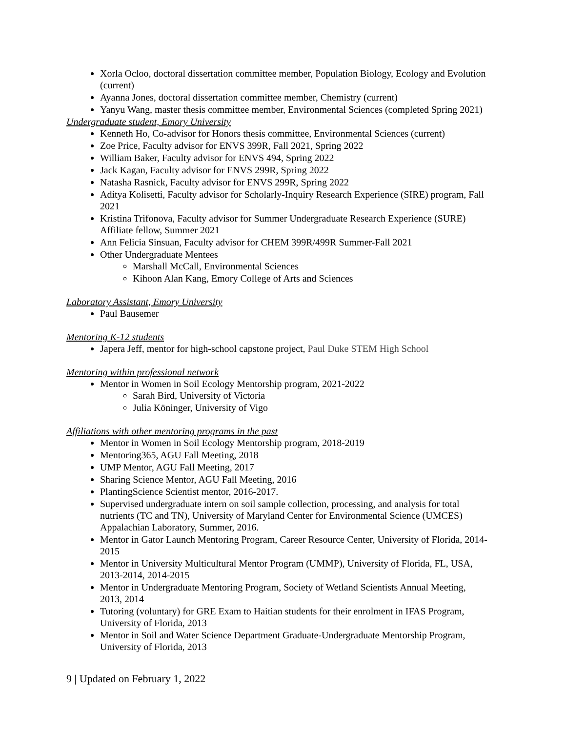Xorla Ocloo, doctoral dissertation committee member, Population Biology, Ecology and Evolution (current)
Ayanna Jones, doctoral dissertation committee member, Chemistry (current)
Yanyu Wang, master thesis committee member, Environmental Sciences (completed Spring 2021)
Undergraduate student, Emory University
Kenneth Ho, Co-advisor for Honors thesis committee, Environmental Sciences (current)
Zoe Price, Faculty advisor for ENVS 399R, Fall 2021, Spring 2022
William Baker, Faculty advisor for ENVS 494, Spring 2022
Jack Kagan, Faculty advisor for ENVS 299R, Spring 2022
Natasha Rasnick, Faculty advisor for ENVS 299R, Spring 2022
Aditya Kolisetti, Faculty advisor for Scholarly-Inquiry Research Experience (SIRE) program, Fall 2021
Kristina Trifonova, Faculty advisor for Summer Undergraduate Research Experience (SURE) Affiliate fellow, Summer 2021
Ann Felicia Sinsuan, Faculty advisor for CHEM 399R/499R Summer-Fall 2021
Other Undergraduate Mentees
Marshall McCall, Environmental Sciences
Kihoon Alan Kang, Emory College of Arts and Sciences
Laboratory Assistant, Emory University
Paul Bausemer
Mentoring K-12 students
Japera Jeff, mentor for high-school capstone project, Paul Duke STEM High School
Mentoring within professional network
Mentor in Women in Soil Ecology Mentorship program, 2021-2022
Sarah Bird, University of Victoria
Julia Köninger, University of Vigo
Affiliations with other mentoring programs in the past
Mentor in Women in Soil Ecology Mentorship program, 2018-2019
Mentoring365, AGU Fall Meeting, 2018
UMP Mentor, AGU Fall Meeting, 2017
Sharing Science Mentor, AGU Fall Meeting, 2016
PlantingScience Scientist mentor, 2016-2017.
Supervised undergraduate intern on soil sample collection, processing, and analysis for total nutrients (TC and TN), University of Maryland Center for Environmental Science (UMCES) Appalachian Laboratory, Summer, 2016.
Mentor in Gator Launch Mentoring Program, Career Resource Center, University of Florida, 2014-2015
Mentor in University Multicultural Mentor Program (UMMP), University of Florida, FL, USA, 2013-2014, 2014-2015
Mentor in Undergraduate Mentoring Program, Society of Wetland Scientists Annual Meeting, 2013, 2014
Tutoring (voluntary) for GRE Exam to Haitian students for their enrolment in IFAS Program, University of Florida, 2013
Mentor in Soil and Water Science Department Graduate-Undergraduate Mentorship Program, University of Florida, 2013
9 | Updated on February 1, 2022